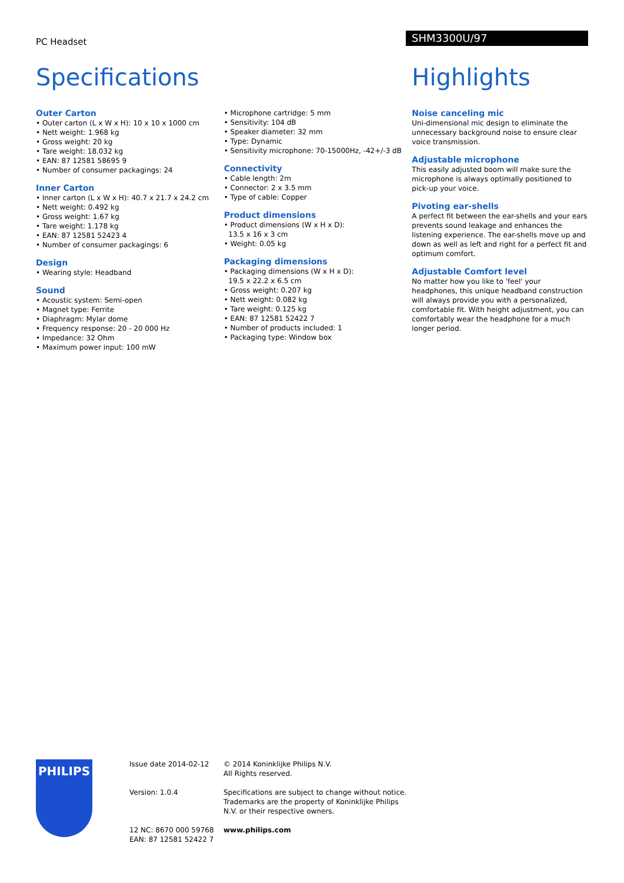PC Headset
SHM3300U/97
Specifications
Outer Carton
• Outer carton (L x W x H): 10 x 10 x 1000 cm
• Nett weight: 1.968 kg
• Gross weight: 20 kg
• Tare weight: 18.032 kg
• EAN: 87 12581 58695 9
• Number of consumer packagings: 24
Inner Carton
• Inner carton (L x W x H): 40.7 x 21.7 x 24.2 cm
• Nett weight: 0.492 kg
• Gross weight: 1.67 kg
• Tare weight: 1.178 kg
• EAN: 87 12581 52423 4
• Number of consumer packagings: 6
Design
• Wearing style: Headband
Sound
• Acoustic system: Semi-open
• Magnet type: Ferrite
• Diaphragm: Mylar dome
• Frequency response: 20 - 20 000 Hz
• Impedance: 32 Ohm
• Maximum power input: 100 mW
• Microphone cartridge: 5 mm
• Sensitivity: 104 dB
• Speaker diameter: 32 mm
• Type: Dynamic
• Sensitivity microphone: 70-15000Hz, -42+/-3 dB
Connectivity
• Cable length: 2m
• Connector: 2 x 3.5 mm
• Type of cable: Copper
Product dimensions
• Product dimensions (W x H x D):
13.5 x 16 x 3 cm
• Weight: 0.05 kg
Packaging dimensions
• Packaging dimensions (W x H x D):
19.5 x 22.2 x 6.5 cm
• Gross weight: 0.207 kg
• Nett weight: 0.082 kg
• Tare weight: 0.125 kg
• EAN: 87 12581 52422 7
• Number of products included: 1
• Packaging type: Window box
Highlights
Noise canceling mic
Uni-dimensional mic design to eliminate the unnecessary background noise to ensure clear voice transmission.
Adjustable microphone
This easily adjusted boom will make sure the microphone is always optimally positioned to pick-up your voice.
Pivoting ear-shells
A perfect fit between the ear-shells and your ears prevents sound leakage and enhances the listening experience. The ear-shells move up and down as well as left and right for a perfect fit and optimum comfort.
Adjustable Comfort level
No matter how you like to 'feel' your headphones, this unique headband construction will always provide you with a personalized, comfortable fit. With height adjustment, you can comfortably wear the headphone for a much longer period.
PHILIPS
Issue date 2014-02-12
Version: 1.0.4
12 NC: 8670 000 59768
EAN: 87 12581 52422 7
© 2014 Koninklijke Philips N.V.
All Rights reserved.
Specifications are subject to change without notice. Trademarks are the property of Koninklijke Philips N.V. or their respective owners.
www.philips.com